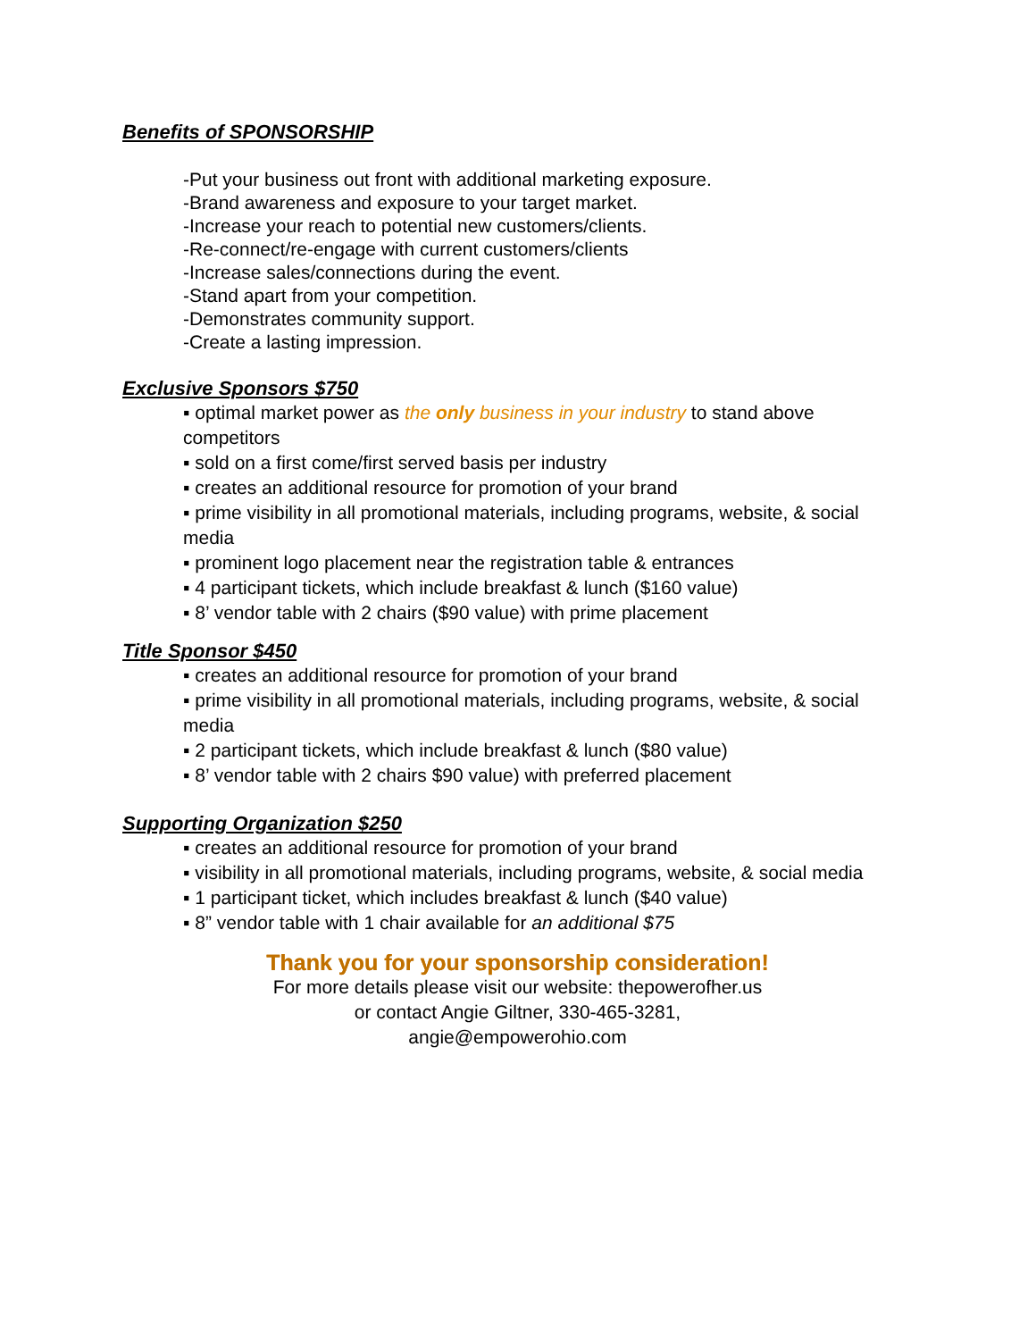Benefits of SPONSORSHIP
-Put your business out front with additional marketing exposure.
-Brand awareness and exposure to your target market.
-Increase your reach to potential new customers/clients.
-Re-connect/re-engage with current customers/clients
-Increase sales/connections during the event.
-Stand apart from your competition.
-Demonstrates community support.
-Create a lasting impression.
Exclusive Sponsors $750
▪ optimal market power as the only business in your industry to stand above competitors
▪ sold on a first come/first served basis per industry
▪ creates an additional resource for promotion of your brand
▪ prime visibility in all promotional materials, including programs, website, & social media
▪ prominent logo placement near the registration table & entrances
▪ 4 participant tickets, which include breakfast & lunch ($160 value)
▪ 8’ vendor table with 2 chairs ($90 value) with prime placement
Title Sponsor $450
▪ creates an additional resource for promotion of your brand
▪ prime visibility in all promotional materials, including programs, website, & social media
▪ 2 participant tickets, which include breakfast & lunch ($80 value)
▪ 8’ vendor table with 2 chairs $90 value) with preferred placement
Supporting Organization $250
▪ creates an additional resource for promotion of your brand
▪ visibility in all promotional materials, including programs, website, & social media
▪ 1 participant ticket, which includes breakfast & lunch ($40 value)
▪ 8” vendor table with 1 chair available for an additional $75
Thank you for your sponsorship consideration!
For more details please visit our website: thepowerofher.us
or contact Angie Giltner, 330-465-3281,
angie@empowerohio.com